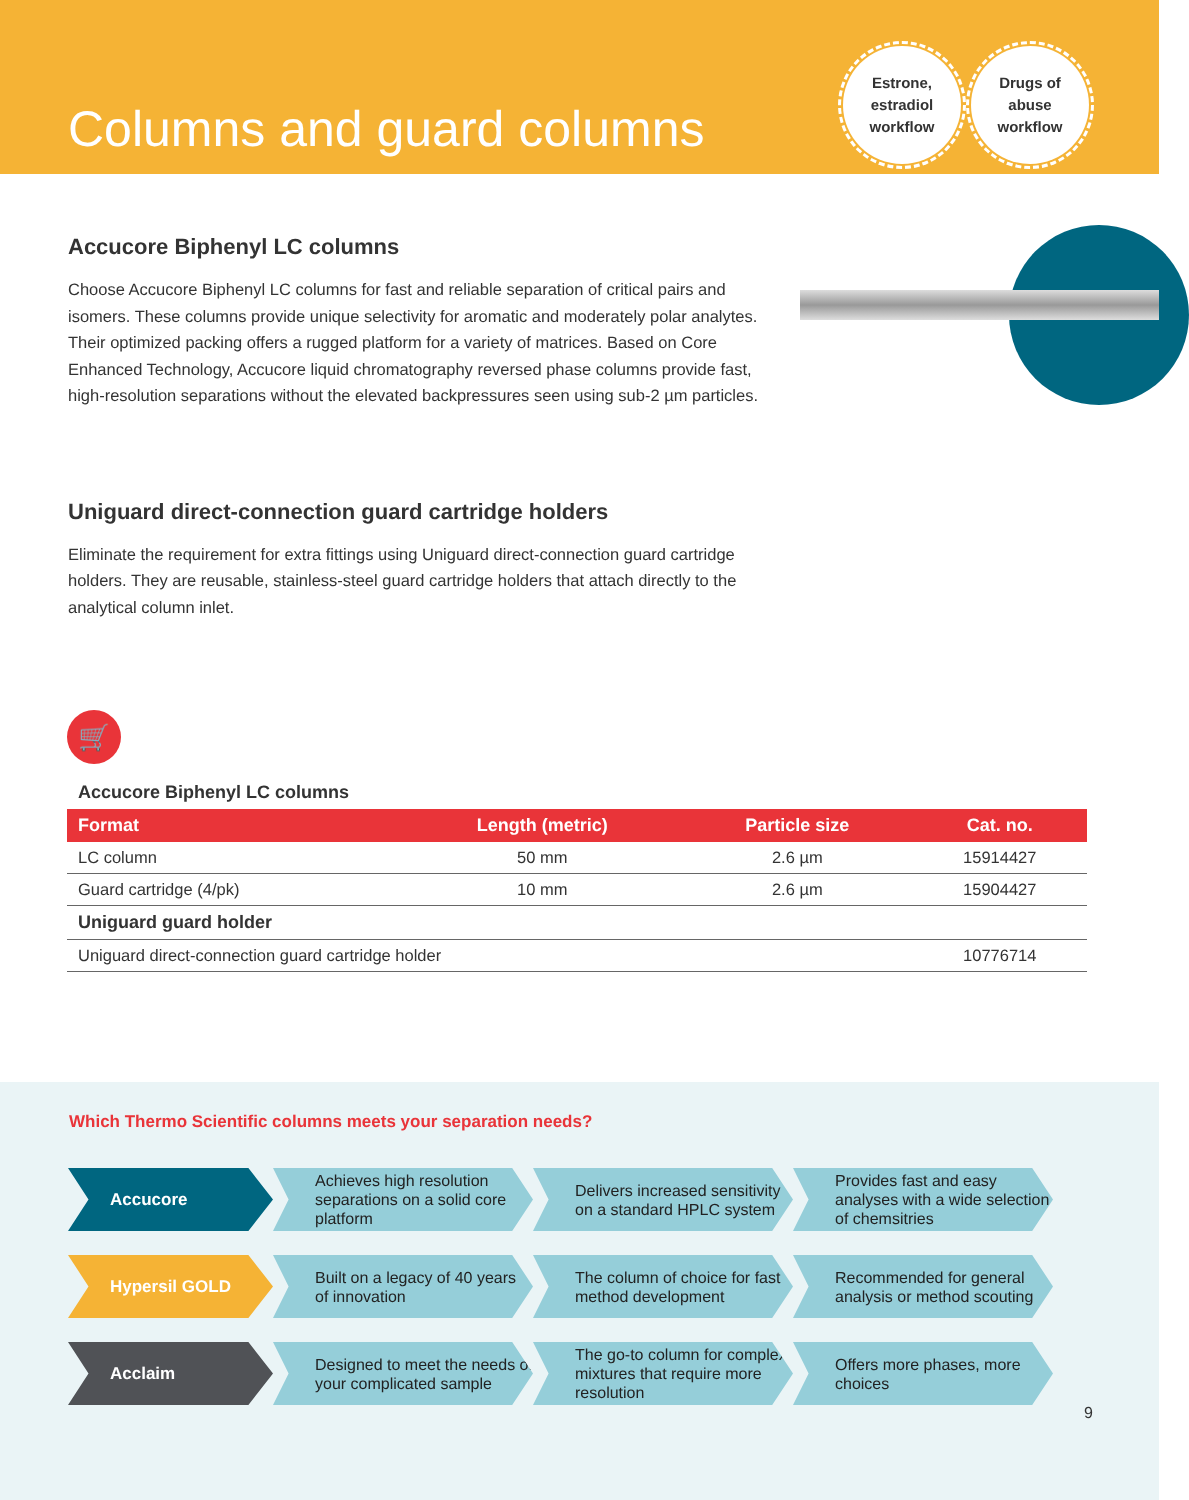Columns and guard columns
Estrone,
estradiol
workflow
Drugs of
abuse
workflow
Accucore Biphenyl LC columns
Choose Accucore Biphenyl LC columns for fast and reliable separation of critical pairs and isomers. These columns provide unique selectivity for aromatic and moderately polar analytes. Their optimized packing offers a rugged platform for a variety of matrices. Based on Core Enhanced Technology, Accucore liquid chromatography reversed phase columns provide fast, high-resolution separations without the elevated backpressures seen using sub-2 µm particles.
Uniguard direct-connection guard cartridge holders
Eliminate the requirement for extra fittings using Uniguard direct-connection guard cartridge holders. They are reusable, stainless-steel guard cartridge holders that attach directly to the analytical column inlet.
🛒
Accucore Biphenyl LC columns
| Format | Length (metric) | Particle size | Cat. no. |
| --- | --- | --- | --- |
| LC column | 50 mm | 2.6 µm | 15914427 |
| Guard cartridge (4/pk) | 10 mm | 2.6 µm | 15904427 |
| Uniguard guard holder | | | |
| Uniguard direct-connection guard cartridge holder | | | 10776714 |
Which Thermo Scientific columns meets your separation needs?
Accucore
Achieves high resolution separations on a solid core platform
Delivers increased sensitivity on a standard HPLC system
Provides fast and easy analyses with a wide selection of chemsitries
Hypersil GOLD
Built on a legacy of 40 years of innovation
The column of choice for fast method development
Recommended for general analysis or method scouting
Acclaim
Designed to meet the needs of your complicated sample
The go-to column for complex mixtures that require more resolution
Offers more phases, more choices
9